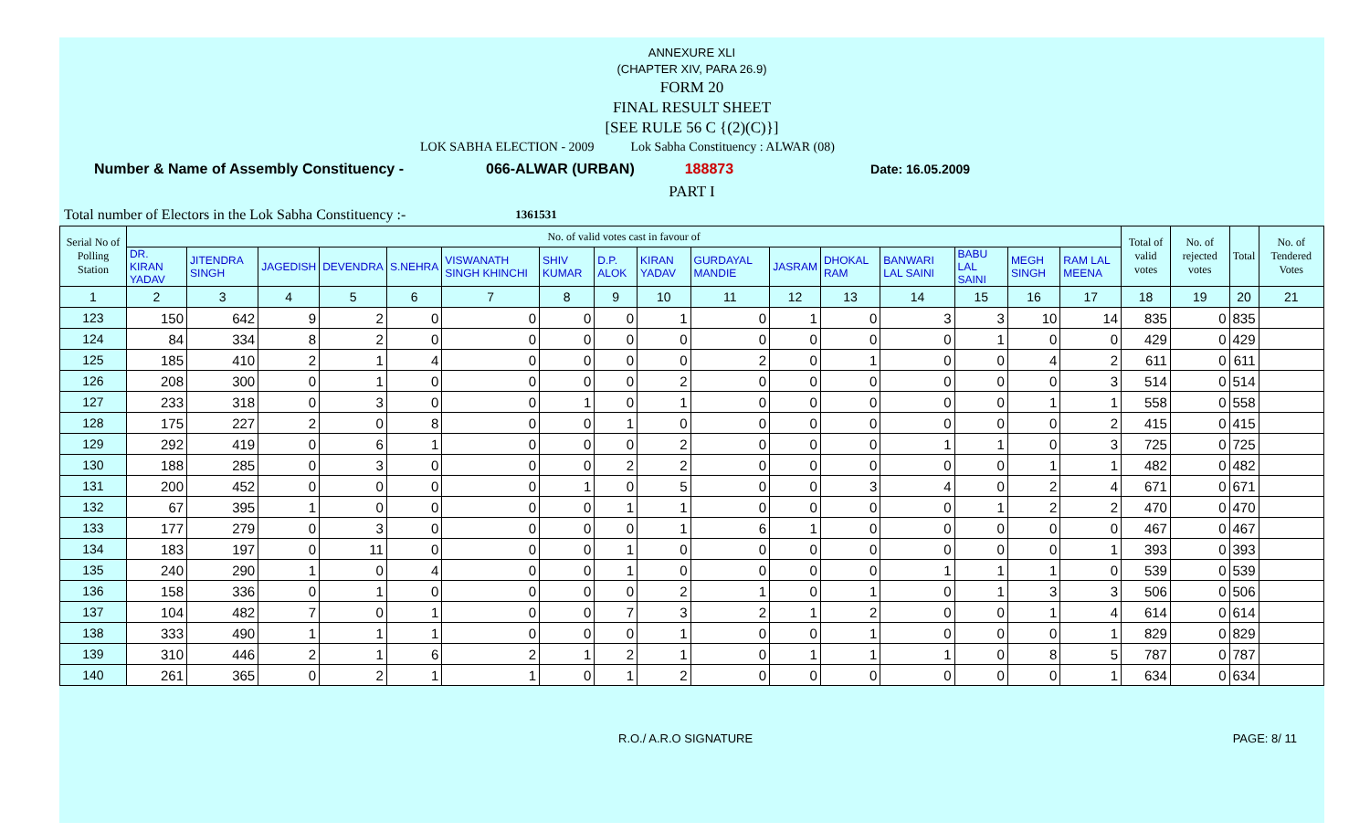ANNEXURE XLI
(CHAPTER XIV, PARA 26.9)
FORM 20
FINAL RESULT SHEET
[SEE RULE 56 C {(2)(C)}]
LOK SABHA ELECTION - 2009 Lok Sabha Constituency : ALWAR (08)
Number & Name of Assembly Constituency - 066-ALWAR (URBAN) 188873 Date: 16.05.2009
PART I
Total number of Electors in the Lok Sabha Constituency :- 1361531
| Serial No of Polling Station | No. of valid votes cast in favour of | | | | | | | | | | | | | | | | Total of valid votes | No. of rejected votes | Total | No. of Tendered Votes |
| --- | --- | --- | --- | --- | --- | --- | --- | --- | --- | --- | --- | --- | --- | --- | --- | --- | --- | --- | --- | --- |
| | DR. KIRAN YADAV | JITENDRA SINGH | JAGEDISH | DEVENDRA | S.NEHRA | VISWANATH SINGH KHINCHI | SHIV KUMAR | D.P. ALOK | KIRAN YADAV | GURDAYAL MANDIE | JASRAM | DHOKAL RAM | BANWARI LAL SAINI | BABU LAL SAINI | MEGH SINGH | RAM LAL MEENA | | | | |
| 1 | 2 | 3 | 4 | 5 | 6 | 7 | 8 | 9 | 10 | 11 | 12 | 13 | 14 | 15 | 16 | 17 | 18 | 19 | 20 | 21 |
| 123 | 150 | 642 | 9 | 2 | 0 | 0 | 0 | 0 | 1 | 0 | 1 | 0 | 3 | 3 | 10 | 14 | 835 | 0 | 835 | |
| 124 | 84 | 334 | 8 | 2 | 0 | 0 | 0 | 0 | 0 | 0 | 0 | 0 | 0 | 1 | 0 | 0 | 429 | 0 | 429 | |
| 125 | 185 | 410 | 2 | 1 | 4 | 0 | 0 | 0 | 0 | 2 | 0 | 1 | 0 | 0 | 4 | 2 | 611 | 0 | 611 | |
| 126 | 208 | 300 | 0 | 1 | 0 | 0 | 0 | 0 | 2 | 0 | 0 | 0 | 0 | 0 | 0 | 3 | 514 | 0 | 514 | |
| 127 | 233 | 318 | 0 | 3 | 0 | 0 | 1 | 0 | 1 | 0 | 0 | 0 | 0 | 0 | 1 | 1 | 558 | 0 | 558 | |
| 128 | 175 | 227 | 2 | 0 | 8 | 0 | 0 | 1 | 0 | 0 | 0 | 0 | 0 | 0 | 0 | 2 | 415 | 0 | 415 | |
| 129 | 292 | 419 | 0 | 6 | 1 | 0 | 0 | 0 | 2 | 0 | 0 | 0 | 1 | 1 | 0 | 3 | 725 | 0 | 725 | |
| 130 | 188 | 285 | 0 | 3 | 0 | 0 | 0 | 2 | 2 | 0 | 0 | 0 | 0 | 0 | 1 | 1 | 482 | 0 | 482 | |
| 131 | 200 | 452 | 0 | 0 | 0 | 0 | 1 | 0 | 5 | 0 | 0 | 3 | 4 | 0 | 2 | 4 | 671 | 0 | 671 | |
| 132 | 67 | 395 | 1 | 0 | 0 | 0 | 0 | 1 | 1 | 0 | 0 | 0 | 0 | 1 | 2 | 2 | 470 | 0 | 470 | |
| 133 | 177 | 279 | 0 | 3 | 0 | 0 | 0 | 0 | 1 | 6 | 1 | 0 | 0 | 0 | 0 | 0 | 467 | 0 | 467 | |
| 134 | 183 | 197 | 0 | 11 | 0 | 0 | 0 | 1 | 0 | 0 | 0 | 0 | 0 | 0 | 0 | 1 | 393 | 0 | 393 | |
| 135 | 240 | 290 | 1 | 0 | 4 | 0 | 0 | 1 | 0 | 0 | 0 | 0 | 1 | 1 | 1 | 0 | 539 | 0 | 539 | |
| 136 | 158 | 336 | 0 | 1 | 0 | 0 | 0 | 0 | 2 | 1 | 0 | 1 | 0 | 1 | 3 | 3 | 506 | 0 | 506 | |
| 137 | 104 | 482 | 7 | 0 | 1 | 0 | 0 | 7 | 3 | 2 | 1 | 2 | 0 | 0 | 1 | 4 | 614 | 0 | 614 | |
| 138 | 333 | 490 | 1 | 1 | 1 | 0 | 0 | 0 | 1 | 0 | 0 | 1 | 0 | 0 | 0 | 1 | 829 | 0 | 829 | |
| 139 | 310 | 446 | 2 | 1 | 6 | 2 | 1 | 2 | 1 | 0 | 1 | 1 | 1 | 0 | 8 | 5 | 787 | 0 | 787 | |
| 140 | 261 | 365 | 0 | 2 | 1 | 1 | 0 | 1 | 2 | 0 | 0 | 0 | 0 | 0 | 0 | 1 | 634 | 0 | 634 | |
R.O./ A.R.O SIGNATURE PAGE: 8/ 11